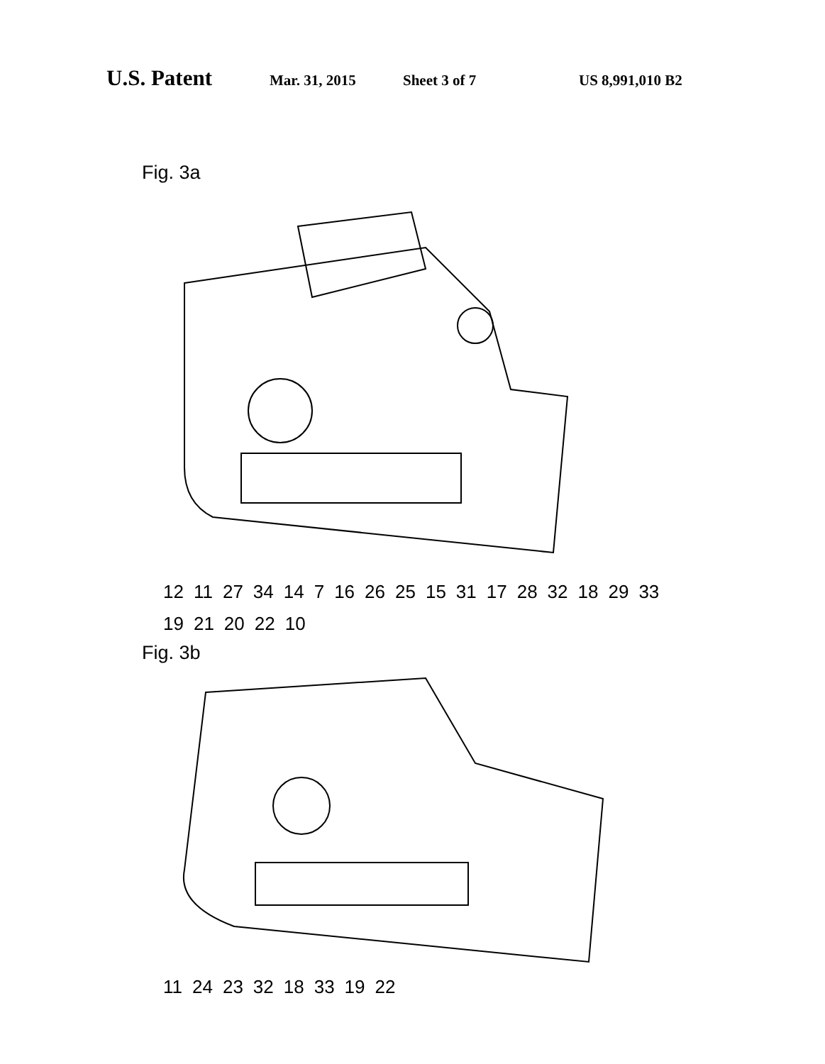U.S. Patent Mar. 31, 2015 Sheet 3 of 7 US 8,991,010 B2
Fig. 3a
12 11 27 34 14 7 16 26 25 15 31 17 28 32 18 29 33 19 21 20 22 10
Fig. 3b
11 24 23 32 18 33 19 22